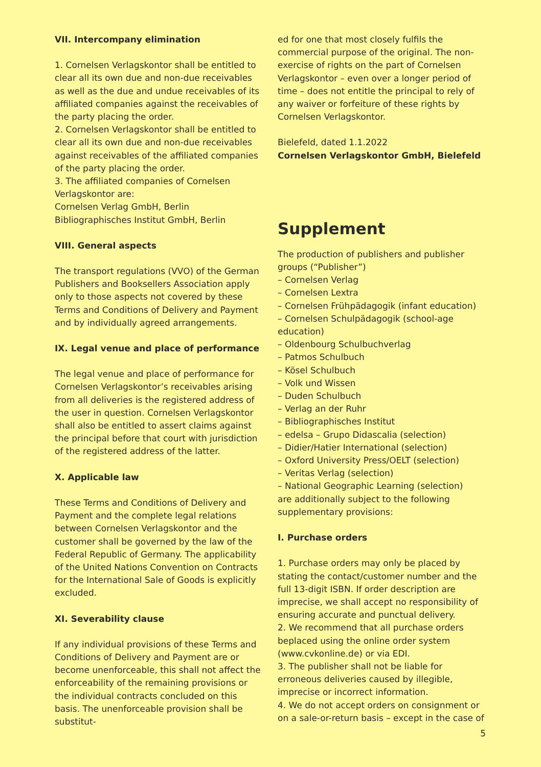VII. Intercompany elimination
1. Cornelsen Verlagskontor shall be entitled to clear all its own due and non-due receivables as well as the due and undue receivables of its affiliated companies against the receivables of the party placing the order.
2. Cornelsen Verlagskontor shall be entitled to clear all its own due and non-due receivables against receivables of the affiliated companies of the party placing the order.
3. The affiliated companies of Cornelsen Verlagskontor are:
Cornelsen Verlag GmbH, Berlin
Bibliographisches Institut GmbH, Berlin
VIII. General aspects
The transport regulations (VVO) of the German Publishers and Booksellers Association apply only to those aspects not covered by these Terms and Conditions of Delivery and Payment and by individually agreed arrangements.
IX. Legal venue and place of performance
The legal venue and place of performance for Cornelsen Verlagskontor’s receivables arising from all deliveries is the registered address of the user in question. Cornelsen Verlagskontor shall also be entitled to assert claims against the principal before that court with jurisdiction of the registered address of the latter.
X. Applicable law
These Terms and Conditions of Delivery and Payment and the complete legal relations between Cornelsen Verlagskontor and the customer shall be governed by the law of the Federal Republic of Germany. The applicability of the United Nations Convention on Contracts for the International Sale of Goods is explicitly excluded.
XI. Severability clause
If any individual provisions of these Terms and Conditions of Delivery and Payment are or become unenforceable, this shall not affect the enforceability of the remaining provisions or the individual contracts concluded on this basis. The unenforceable provision shall be substitut-
ed for one that most closely fulfils the commercial purpose of the original. The non-exercise of rights on the part of Cornelsen Verlagskontor – even over a longer period of time – does not entitle the principal to rely of any waiver or forfeiture of these rights by Cornelsen Verlagskontor.
Bielefeld, dated 1.1.2022
Cornelsen Verlagskontor GmbH, Bielefeld
Supplement
The production of publishers and publisher groups (“Publisher”)
– Cornelsen Verlag
– Cornelsen Lextra
– Cornelsen Frühpädagogik (infant education)
– Cornelsen Schulpädagogik (school-age education)
– Oldenbourg Schulbuchverlag
– Patmos Schulbuch
– Kösel Schulbuch
– Volk und Wissen
– Duden Schulbuch
– Verlag an der Ruhr
– Bibliographisches Institut
– edelsa – Grupo Didascalia (selection)
– Didier/Hatier International (selection)
– Oxford University Press/OELT (selection)
– Veritas Verlag (selection)
– National Geographic Learning (selection)
are additionally subject to the following supplementary provisions:
I. Purchase orders
1. Purchase orders may only be placed by stating the contact/customer number and the full 13-digit ISBN. If order description are imprecise, we shall accept no responsibility of ensuring accurate and punctual delivery.
2. We recommend that all purchase orders beplaced using the online order system (www.cvkonline.de) or via EDI.
3. The publisher shall not be liable for erroneous deliveries caused by illegible, imprecise or incorrect information.
4. We do not accept orders on consignment or on a sale-or-return basis – except in the case of
5